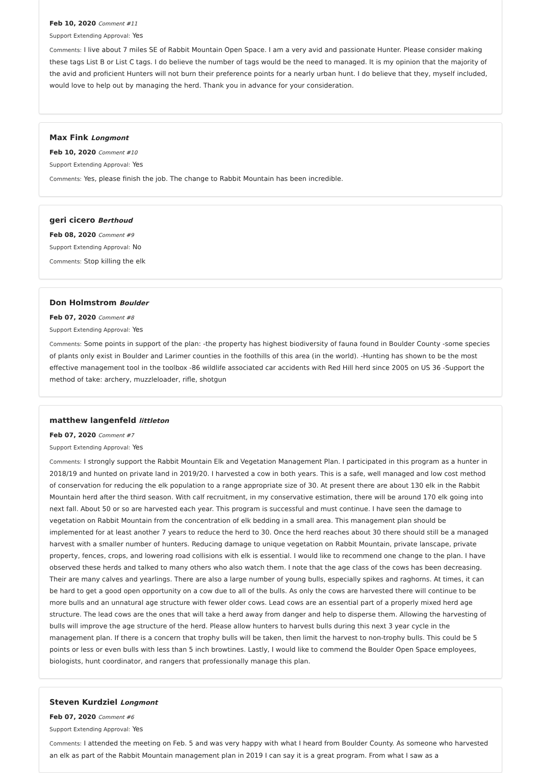Feb 10, 2020 Comment #11
Support Extending Approval: Yes
Comments: I live about 7 miles SE of Rabbit Mountain Open Space. I am a very avid and passionate Hunter. Please consider making these tags List B or List C tags. I do believe the number of tags would be the need to managed. It is my opinion that the majority of the avid and proficient Hunters will not burn their preference points for a nearly urban hunt. I do believe that they, myself included, would love to help out by managing the herd. Thank you in advance for your consideration.
Max Fink Longmont
Feb 10, 2020 Comment #10
Support Extending Approval: Yes
Comments: Yes, please finish the job. The change to Rabbit Mountain has been incredible.
geri cicero Berthoud
Feb 08, 2020 Comment #9
Support Extending Approval: No
Comments: Stop killing the elk
Don Holmstrom Boulder
Feb 07, 2020 Comment #8
Support Extending Approval: Yes
Comments: Some points in support of the plan: -the property has highest biodiversity of fauna found in Boulder County -some species of plants only exist in Boulder and Larimer counties in the foothills of this area (in the world). -Hunting has shown to be the most effective management tool in the toolbox -86 wildlife associated car accidents with Red Hill herd since 2005 on US 36 -Support the method of take: archery, muzzleloader, rifle, shotgun
matthew langenfeld littleton
Feb 07, 2020 Comment #7
Support Extending Approval: Yes
Comments: I strongly support the Rabbit Mountain Elk and Vegetation Management Plan. I participated in this program as a hunter in 2018/19 and hunted on private land in 2019/20. I harvested a cow in both years. This is a safe, well managed and low cost method of conservation for reducing the elk population to a range appropriate size of 30. At present there are about 130 elk in the Rabbit Mountain herd after the third season. With calf recruitment, in my conservative estimation, there will be around 170 elk going into next fall. About 50 or so are harvested each year. This program is successful and must continue. I have seen the damage to vegetation on Rabbit Mountain from the concentration of elk bedding in a small area. This management plan should be implemented for at least another 7 years to reduce the herd to 30. Once the herd reaches about 30 there should still be a managed harvest with a smaller number of hunters. Reducing damage to unique vegetation on Rabbit Mountain, private lanscape, private property, fences, crops, and lowering road collisions with elk is essential. I would like to recommend one change to the plan. I have observed these herds and talked to many others who also watch them. I note that the age class of the cows has been decreasing. Their are many calves and yearlings. There are also a large number of young bulls, especially spikes and raghorns. At times, it can be hard to get a good open opportunity on a cow due to all of the bulls. As only the cows are harvested there will continue to be more bulls and an unnatural age structure with fewer older cows. Lead cows are an essential part of a properly mixed herd age structure. The lead cows are the ones that will take a herd away from danger and help to disperse them. Allowing the harvesting of bulls will improve the age structure of the herd. Please allow hunters to harvest bulls during this next 3 year cycle in the management plan. If there is a concern that trophy bulls will be taken, then limit the harvest to non-trophy bulls. This could be 5 points or less or even bulls with less than 5 inch browtines. Lastly, I would like to commend the Boulder Open Space employees, biologists, hunt coordinator, and rangers that professionally manage this plan.
Steven Kurdziel Longmont
Feb 07, 2020 Comment #6
Support Extending Approval: Yes
Comments: I attended the meeting on Feb. 5 and was very happy with what I heard from Boulder County. As someone who harvested an elk as part of the Rabbit Mountain management plan in 2019 I can say it is a great program. From what I saw as a